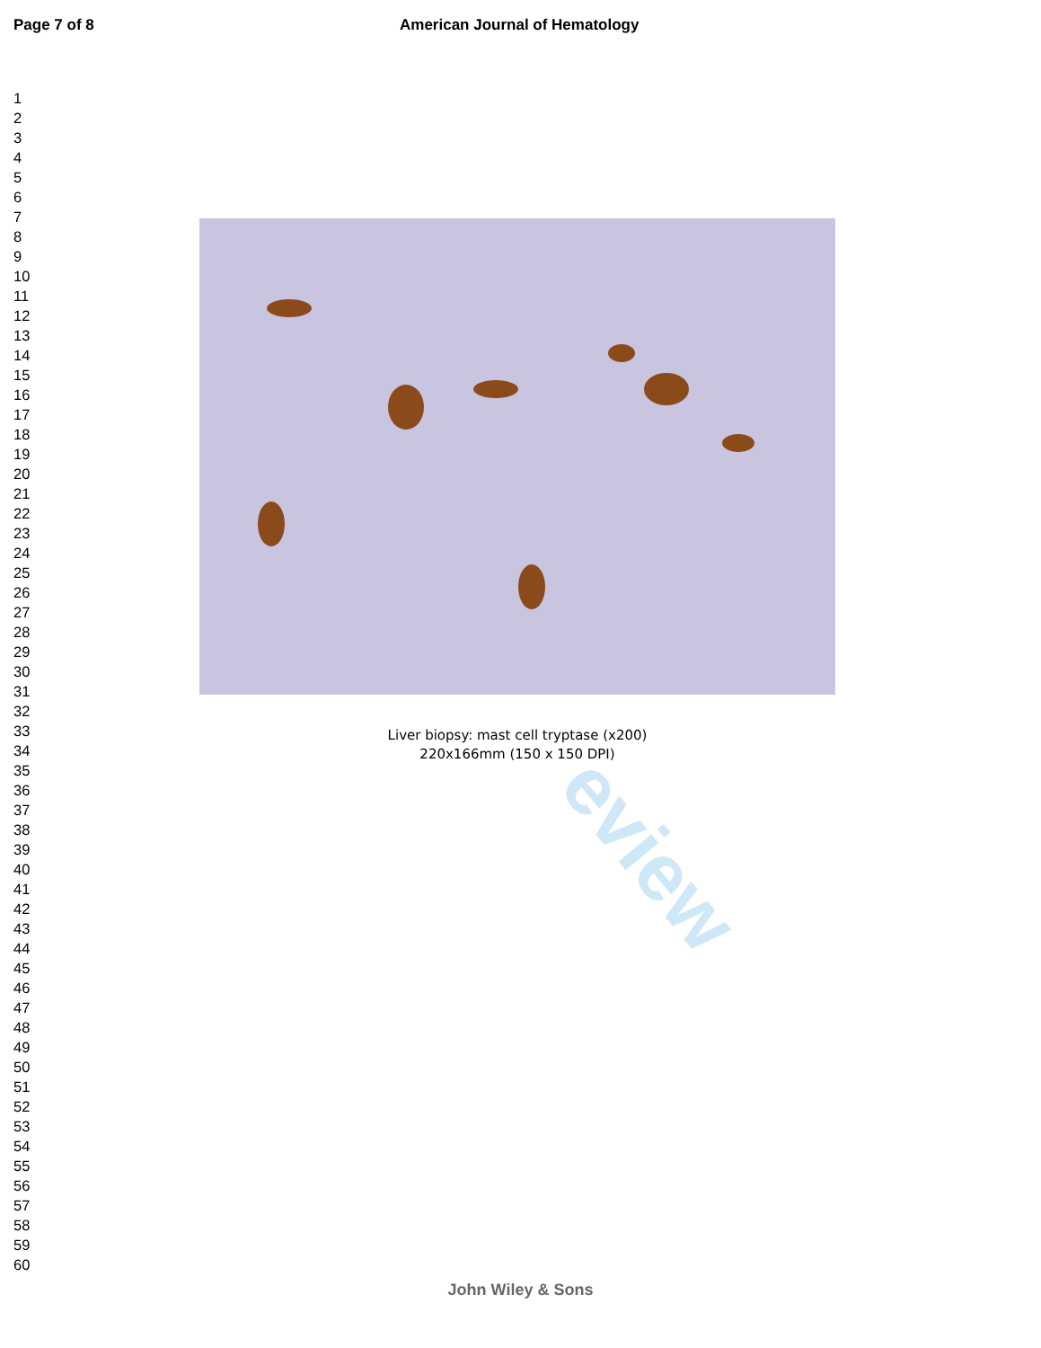Page 7 of 8 American Journal of Hematology
eview
1
2
3
4
5
6
7
8
9
10
11
12
13
14
15
16
17
18
19
20
21
22
23
24
25
26
27
28
29
30
31
32
33
34
35
36
37
38
39
40
41
42
43
44
45
46
47
48
49
50
51
52
53
54
55
56
57
58
59
60
Liver biopsy: mast cell tryptase (x200)
220x166mm (150 x 150 DPI)
John Wiley & Sons